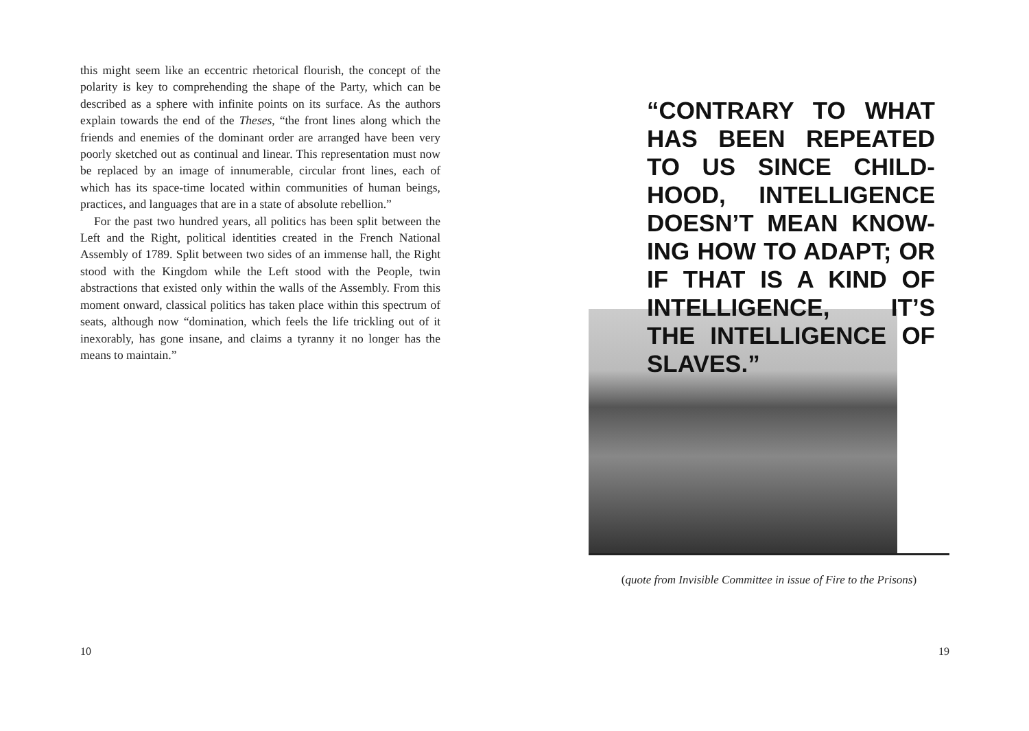this might seem like an eccentric rhetorical flourish, the concept of the polarity is key to comprehending the shape of the Party, which can be described as a sphere with infinite points on its surface. As the authors explain towards the end of the Theses, “the front lines along which the friends and enemies of the dominant order are arranged have been very poorly sketched out as continual and linear. This representation must now be replaced by an image of innumerable, circular front lines, each of which has its space-time located within communities of human beings, practices, and languages that are in a state of absolute rebellion.”
For the past two hundred years, all politics has been split between the Left and the Right, political identities created in the French National Assembly of 1789. Split between two sides of an immense hall, the Right stood with the Kingdom while the Left stood with the People, twin abstractions that existed only within the walls of the Assembly. From this moment onward, classical politics has taken place within this spectrum of seats, although now “domination, which feels the life trickling out of it inexorably, has gone insane, and claims a tyranny it no longer has the means to maintain.”
10
“CONTRARY TO WHAT HAS BEEN REPEATED TO US SINCE CHILD-HOOD, INTELLIGENCE DOESN’T MEAN KNOW-ING HOW TO ADAPT; OR IF THAT IS A KIND OF INTELLIGENCE, IT’S THE INTELLIGENCE OF
SLAVES.”
(quote from Invisible Committee in issue of Fire to the Prisons)
19